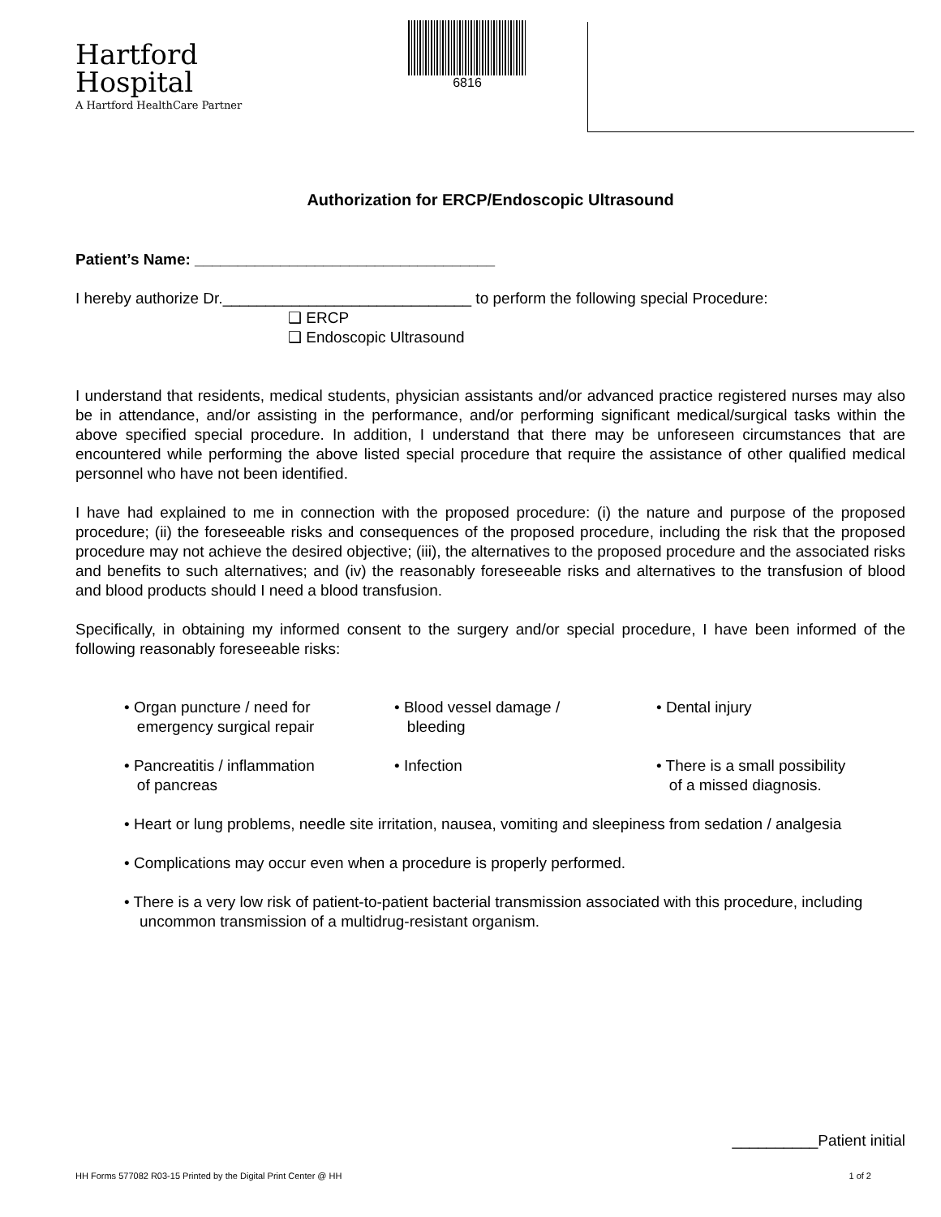Hartford
Hospital
A Hartford HealthCare Partner
6816
Authorization for ERCP/Endoscopic Ultrasound
Patient’s Name: ___________________________________
I hereby authorize Dr._____________________________ to perform the following special Procedure:
❑ ERCP
❑ Endoscopic Ultrasound
I understand that residents, medical students, physician assistants and/or advanced practice registered nurses may also be in attendance, and/or assisting in the performance, and/or performing significant medical/surgical tasks within the above specified special procedure. In addition, I understand that there may be unforeseen circumstances that are encountered while performing the above listed special procedure that require the assistance of other qualified medical personnel who have not been identified.
I have had explained to me in connection with the proposed procedure: (i) the nature and purpose of the proposed procedure; (ii) the foreseeable risks and consequences of the proposed procedure, including the risk that the proposed procedure may not achieve the desired objective; (iii), the alternatives to the proposed procedure and the associated risks and benefits to such alternatives; and (iv) the reasonably foreseeable risks and alternatives to the transfusion of blood and blood products should I need a blood transfusion.
Specifically, in obtaining my informed consent to the surgery and/or special procedure, I have been informed of the following reasonably foreseeable risks:
• Organ puncture / need for
emergency surgical repair
• Blood vessel damage /
bleeding
• Dental injury
• Pancreatitis / inflammation
of pancreas
• Infection
• There is a small possibility
of a missed diagnosis.
• Heart or lung problems, needle site irritation, nausea, vomiting and sleepiness from sedation / analgesia
• Complications may occur even when a procedure is properly performed.
• There is a very low risk of patient-to-patient bacterial transmission associated with this procedure, including uncommon transmission of a multidrug-resistant organism.
__________Patient initial
HH Forms 577082 R03-15 Printed by the Digital Print Center @ HH 1 of 2